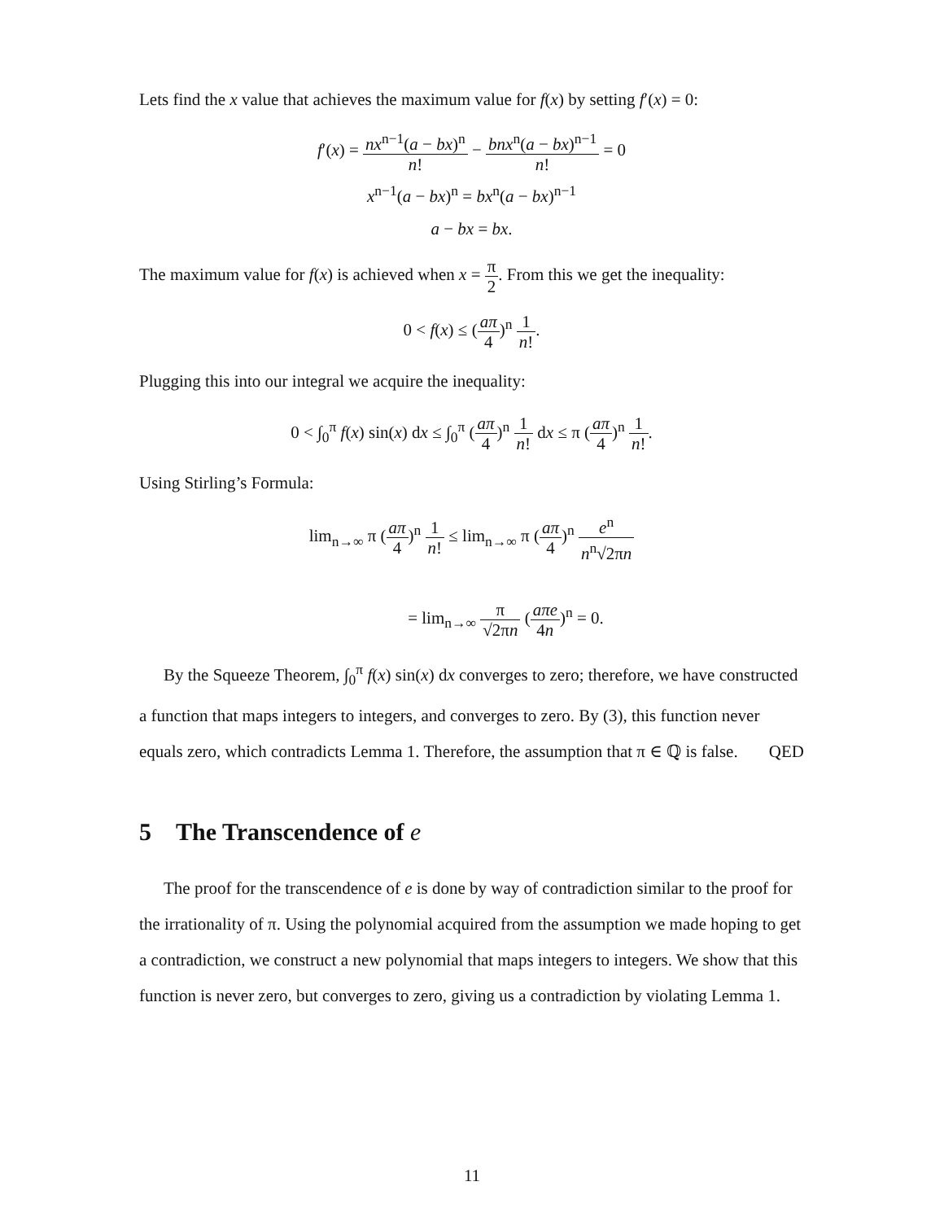Lets find the x value that achieves the maximum value for f(x) by setting f′(x) = 0:
f′(x) = nx<sup>n−1</sup>(a − bx)<sup>n</sup> n! − bnx<sup>n</sup>(a − bx)<sup>n−1</sup> n! = 0
x<sup>n−1</sup>(a − bx)<sup>n</sup> = bx<sup>n</sup>(a − bx)<sup>n−1</sup>
a − bx = bx.
The maximum value for f(x) is achieved when x = π 2. From this we get the inequality:
0 < f(x) ≤ (aπ 4)<sup>n</sup> 1 n!.
Plugging this into our integral we acquire the inequality:
0 < ∫<sub>0</sub><sup>π</sup> f(x) sin(x) dx ≤ ∫<sub>0</sub><sup>π</sup> (aπ 4)<sup>n</sup> 1 n! dx ≤ π (aπ 4)<sup>n</sup> 1 n!.
Using Stirling’s Formula:
lim<sub>n→∞</sub> π (aπ 4)<sup>n</sup> 1 n! ≤ lim<sub>n→∞</sub> π (aπ 4)<sup>n</sup> e<sup>n</sup> n<sup>n</sup>√2πn
= lim<sub>n→∞</sub> π √2πn (aπe 4n)<sup>n</sup> = 0.
By the Squeeze Theorem, ∫<sub>0</sub><sup>π</sup> f(x) sin(x) dx converges to zero; therefore, we have constructed a function that maps integers to integers, and converges to zero. By (3), this function never equals zero, which contradicts Lemma 1. Therefore, the assumption that π ∈ ℚ is false. QED
5 The Transcendence of e
The proof for the transcendence of e is done by way of contradiction similar to the proof for the irrationality of π. Using the polynomial acquired from the assumption we made hoping to get a contradiction, we construct a new polynomial that maps integers to integers. We show that this function is never zero, but converges to zero, giving us a contradiction by violating Lemma 1.
11